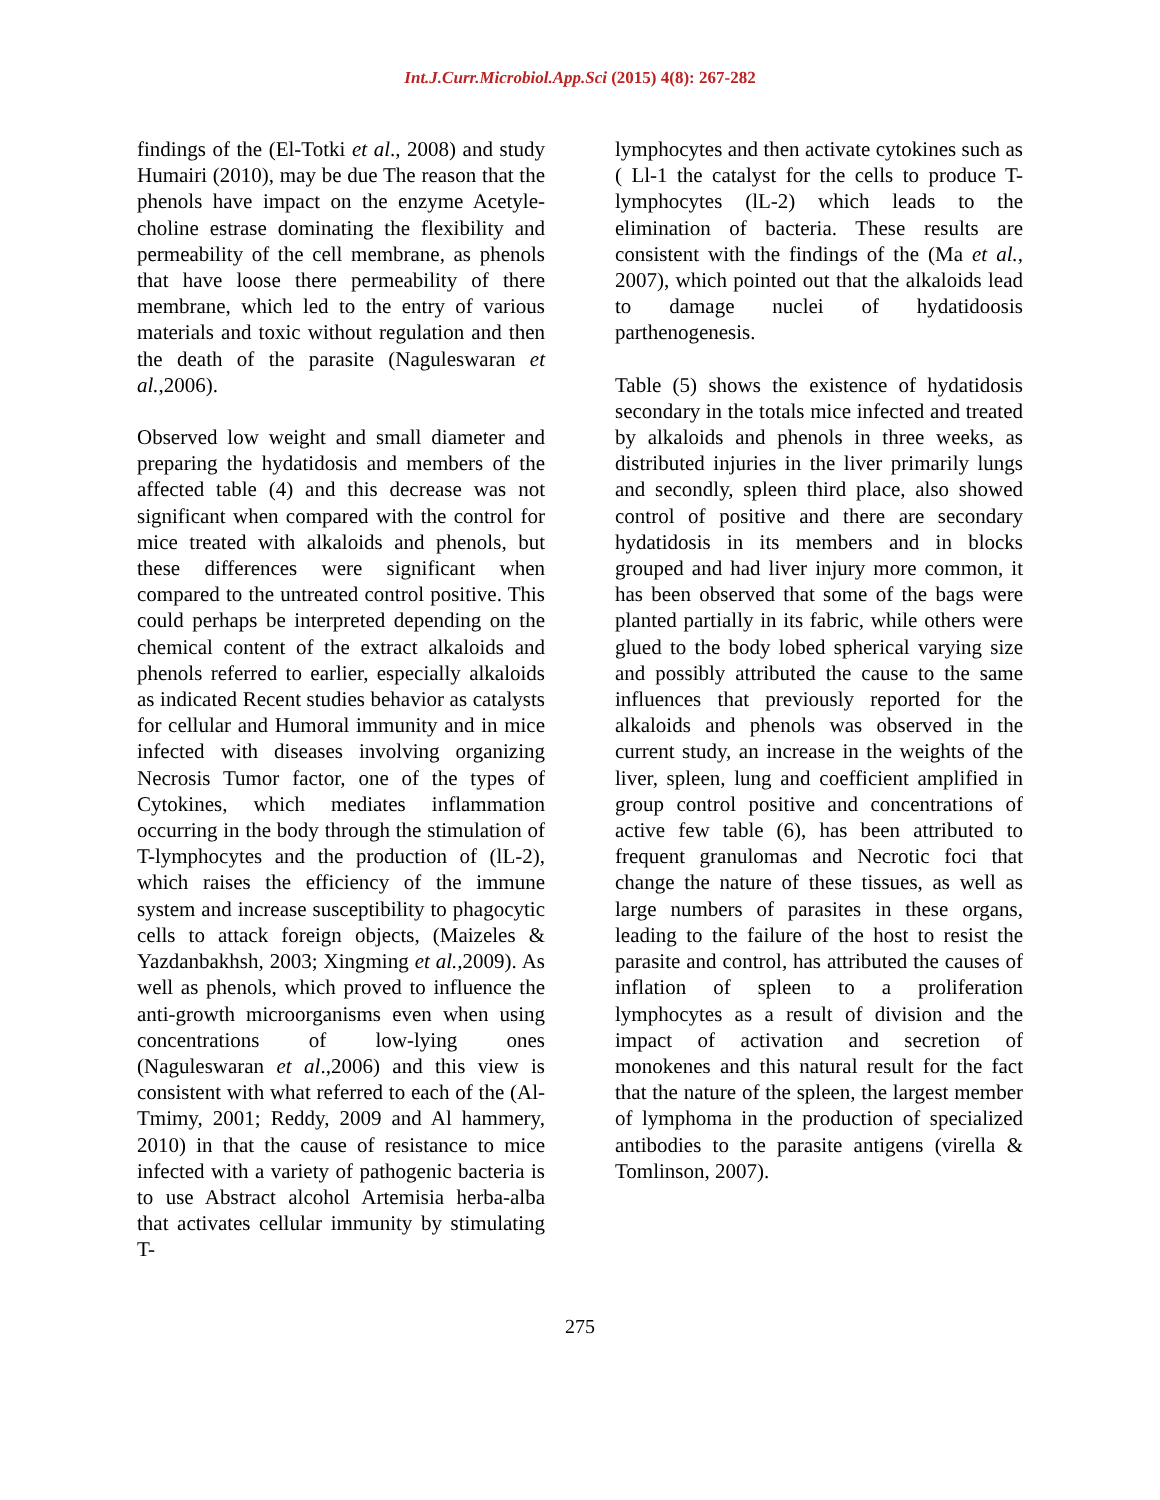Int.J.Curr.Microbiol.App.Sci (2015) 4(8): 267-282
findings of the (El-Totki et al., 2008) and study Humairi (2010), may be due The reason that the phenols have impact on the enzyme Acetyle-choline estrase dominating the flexibility and permeability of the cell membrane, as phenols that have loose there permeability of there membrane, which led to the entry of various materials and toxic without regulation and then the death of the parasite (Naguleswaran et al.,2006).
Observed low weight and small diameter and preparing the hydatidosis and members of the affected table (4) and this decrease was not significant when compared with the control for mice treated with alkaloids and phenols, but these differences were significant when compared to the untreated control positive. This could perhaps be interpreted depending on the chemical content of the extract alkaloids and phenols referred to earlier, especially alkaloids as indicated Recent studies behavior as catalysts for cellular and Humoral immunity and in mice infected with diseases involving organizing Necrosis Tumor factor, one of the types of Cytokines, which mediates inflammation occurring in the body through the stimulation of T-lymphocytes and the production of (lL-2), which raises the efficiency of the immune system and increase susceptibility to phagocytic cells to attack foreign objects, (Maizeles & Yazdanbakhsh, 2003; Xingming et al.,2009). As well as phenols, which proved to influence the anti-growth microorganisms even when using concentrations of low-lying ones (Naguleswaran et al.,2006) and this view is consistent with what referred to each of the (Al-Tmimy, 2001; Reddy, 2009 and Al hammery, 2010) in that the cause of resistance to mice infected with a variety of pathogenic bacteria is to use Abstract alcohol Artemisia herba-alba that activates cellular immunity by stimulating T-
lymphocytes and then activate cytokines such as ( Ll-1 the catalyst for the cells to produce T-lymphocytes (lL-2) which leads to the elimination of bacteria. These results are consistent with the findings of the (Ma et al., 2007), which pointed out that the alkaloids lead to damage nuclei of hydatidoosis parthenogenesis.
Table (5) shows the existence of hydatidosis secondary in the totals mice infected and treated by alkaloids and phenols in three weeks, as distributed injuries in the liver primarily lungs and secondly, spleen third place, also showed control of positive and there are secondary hydatidosis in its members and in blocks grouped and had liver injury more common, it has been observed that some of the bags were planted partially in its fabric, while others were glued to the body lobed spherical varying size and possibly attributed the cause to the same influences that previously reported for the alkaloids and phenols was observed in the current study, an increase in the weights of the liver, spleen, lung and coefficient amplified in group control positive and concentrations of active few table (6), has been attributed to frequent granulomas and Necrotic foci that change the nature of these tissues, as well as large numbers of parasites in these organs, leading to the failure of the host to resist the parasite and control, has attributed the causes of inflation of spleen to a proliferation lymphocytes as a result of division and the impact of activation and secretion of monokenes and this natural result for the fact that the nature of the spleen, the largest member of lymphoma in the production of specialized antibodies to the parasite antigens (virella & Tomlinson, 2007).
275